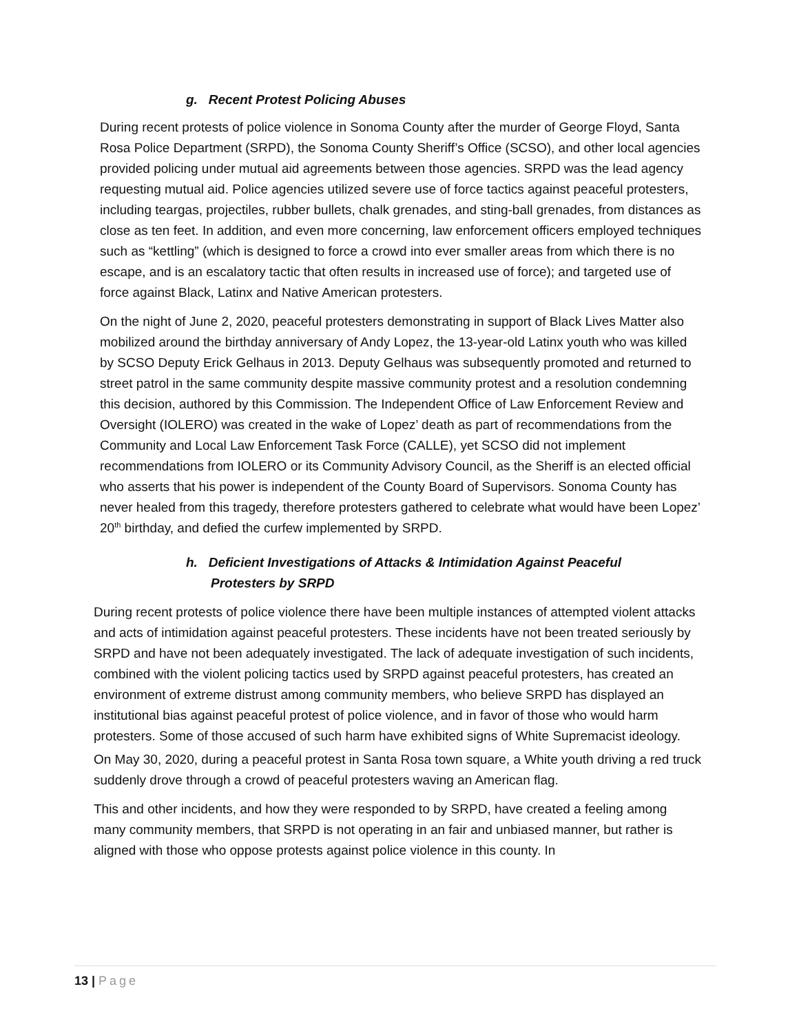g. Recent Protest Policing Abuses
During recent protests of police violence in Sonoma County after the murder of George Floyd, Santa Rosa Police Department (SRPD), the Sonoma County Sheriff’s Office (SCSO), and other local agencies provided policing under mutual aid agreements between those agencies. SRPD was the lead agency requesting mutual aid. Police agencies utilized severe use of force tactics against peaceful protesters, including teargas, projectiles, rubber bullets, chalk grenades, and sting-ball grenades, from distances as close as ten feet. In addition, and even more concerning, law enforcement officers employed techniques such as “kettling” (which is designed to force a crowd into ever smaller areas from which there is no escape, and is an escalatory tactic that often results in increased use of force); and targeted use of force against Black, Latinx and Native American protesters.
On the night of June 2, 2020, peaceful protesters demonstrating in support of Black Lives Matter also mobilized around the birthday anniversary of Andy Lopez, the 13-year-old Latinx youth who was killed by SCSO Deputy Erick Gelhaus in 2013. Deputy Gelhaus was subsequently promoted and returned to street patrol in the same community despite massive community protest and a resolution condemning this decision, authored by this Commission. The Independent Office of Law Enforcement Review and Oversight (IOLERO) was created in the wake of Lopez’ death as part of recommendations from the Community and Local Law Enforcement Task Force (CALLE), yet SCSO did not implement recommendations from IOLERO or its Community Advisory Council, as the Sheriff is an elected official who asserts that his power is independent of the County Board of Supervisors. Sonoma County has never healed from this tragedy, therefore protesters gathered to celebrate what would have been Lopez’ 20<sup>th</sup> birthday, and defied the curfew implemented by SRPD.
h. Deficient Investigations of Attacks & Intimidation Against Peaceful Protesters by SRPD
During recent protests of police violence there have been multiple instances of attempted violent attacks and acts of intimidation against peaceful protesters. These incidents have not been treated seriously by SRPD and have not been adequately investigated. The lack of adequate investigation of such incidents, combined with the violent policing tactics used by SRPD against peaceful protesters, has created an environment of extreme distrust among community members, who believe SRPD has displayed an institutional bias against peaceful protest of police violence, and in favor of those who would harm protesters. Some of those accused of such harm have exhibited signs of White Supremacist ideology.
On May 30, 2020, during a peaceful protest in Santa Rosa town square, a White youth driving a red truck suddenly drove through a crowd of peaceful protesters waving an American flag.
This and other incidents, and how they were responded to by SRPD, have created a feeling among many community members, that SRPD is not operating in an fair and unbiased manner, but rather is aligned with those who oppose protests against police violence in this county. In
13 | Page